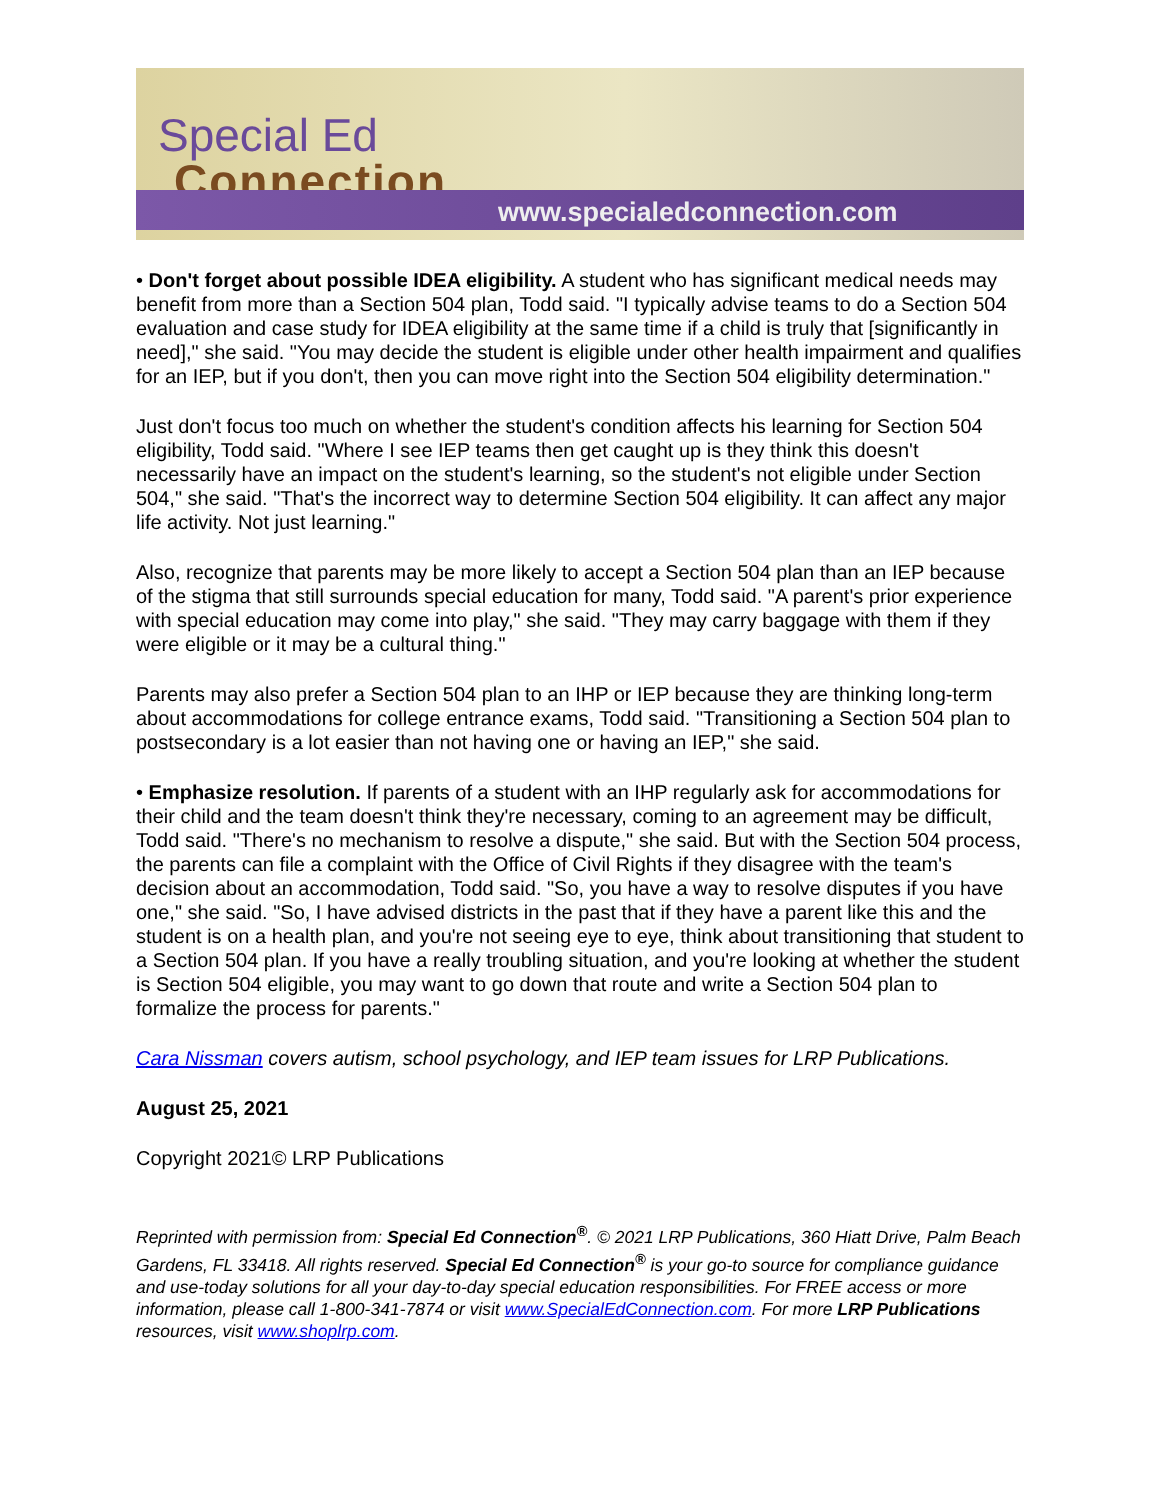Special Ed
Connection
www.specialedconnection.com
• Don't forget about possible IDEA eligibility. A student who has significant medical needs may benefit from more than a Section 504 plan, Todd said. "I typically advise teams to do a Section 504 evaluation and case study for IDEA eligibility at the same time if a child is truly that [significantly in need]," she said. "You may decide the student is eligible under other health impairment and qualifies for an IEP, but if you don't, then you can move right into the Section 504 eligibility determination."
Just don't focus too much on whether the student's condition affects his learning for Section 504 eligibility, Todd said. "Where I see IEP teams then get caught up is they think this doesn't necessarily have an impact on the student's learning, so the student's not eligible under Section 504," she said. "That's the incorrect way to determine Section 504 eligibility. It can affect any major life activity. Not just learning."
Also, recognize that parents may be more likely to accept a Section 504 plan than an IEP because of the stigma that still surrounds special education for many, Todd said. "A parent's prior experience with special education may come into play," she said. "They may carry baggage with them if they were eligible or it may be a cultural thing."
Parents may also prefer a Section 504 plan to an IHP or IEP because they are thinking long-term about accommodations for college entrance exams, Todd said. "Transitioning a Section 504 plan to postsecondary is a lot easier than not having one or having an IEP," she said.
• Emphasize resolution. If parents of a student with an IHP regularly ask for accommodations for their child and the team doesn't think they're necessary, coming to an agreement may be difficult, Todd said. "There's no mechanism to resolve a dispute," she said. But with the Section 504 process, the parents can file a complaint with the Office of Civil Rights if they disagree with the team's decision about an accommodation, Todd said. "So, you have a way to resolve disputes if you have one," she said. "So, I have advised districts in the past that if they have a parent like this and the student is on a health plan, and you're not seeing eye to eye, think about transitioning that student to a Section 504 plan. If you have a really troubling situation, and you're looking at whether the student is Section 504 eligible, you may want to go down that route and write a Section 504 plan to formalize the process for parents."
Cara Nissman covers autism, school psychology, and IEP team issues for LRP Publications.
August 25, 2021
Copyright 2021© LRP Publications
Reprinted with permission from: Special Ed Connection<sup>®</sup>. © 2021 LRP Publications, 360 Hiatt Drive, Palm Beach Gardens, FL 33418. All rights reserved. Special Ed Connection<sup>®</sup> is your go-to source for compliance guidance and use-today solutions for all your day-to-day special education responsibilities. For FREE access or more information, please call 1-800-341-7874 or visit www.SpecialEdConnection.com. For more LRP Publications resources, visit www.shoplrp.com.